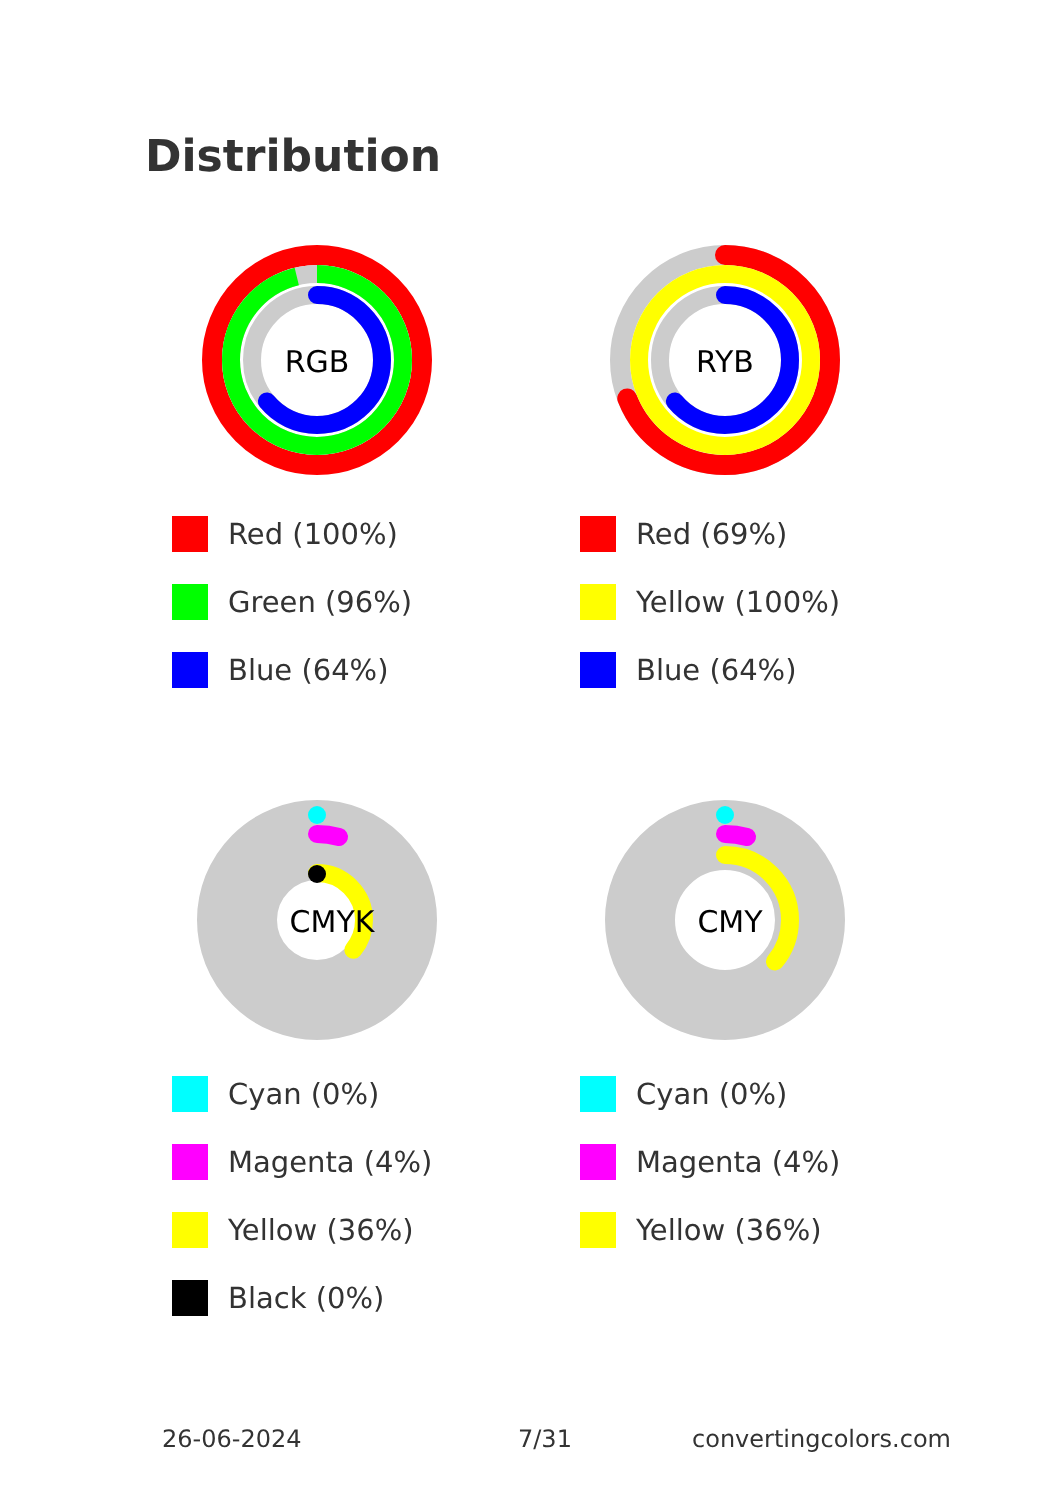Distribution
RGB
Red (100%)
Green (96%)
Blue (64%)
RYB
Red (69%)
Yellow (100%)
Blue (64%)
CMYK
Cyan (0%)
Magenta (4%)
Yellow (36%)
Black (0%)
CMY
Cyan (0%)
Magenta (4%)
Yellow (36%)
26-06-2024 7/31 convertingcolors.com